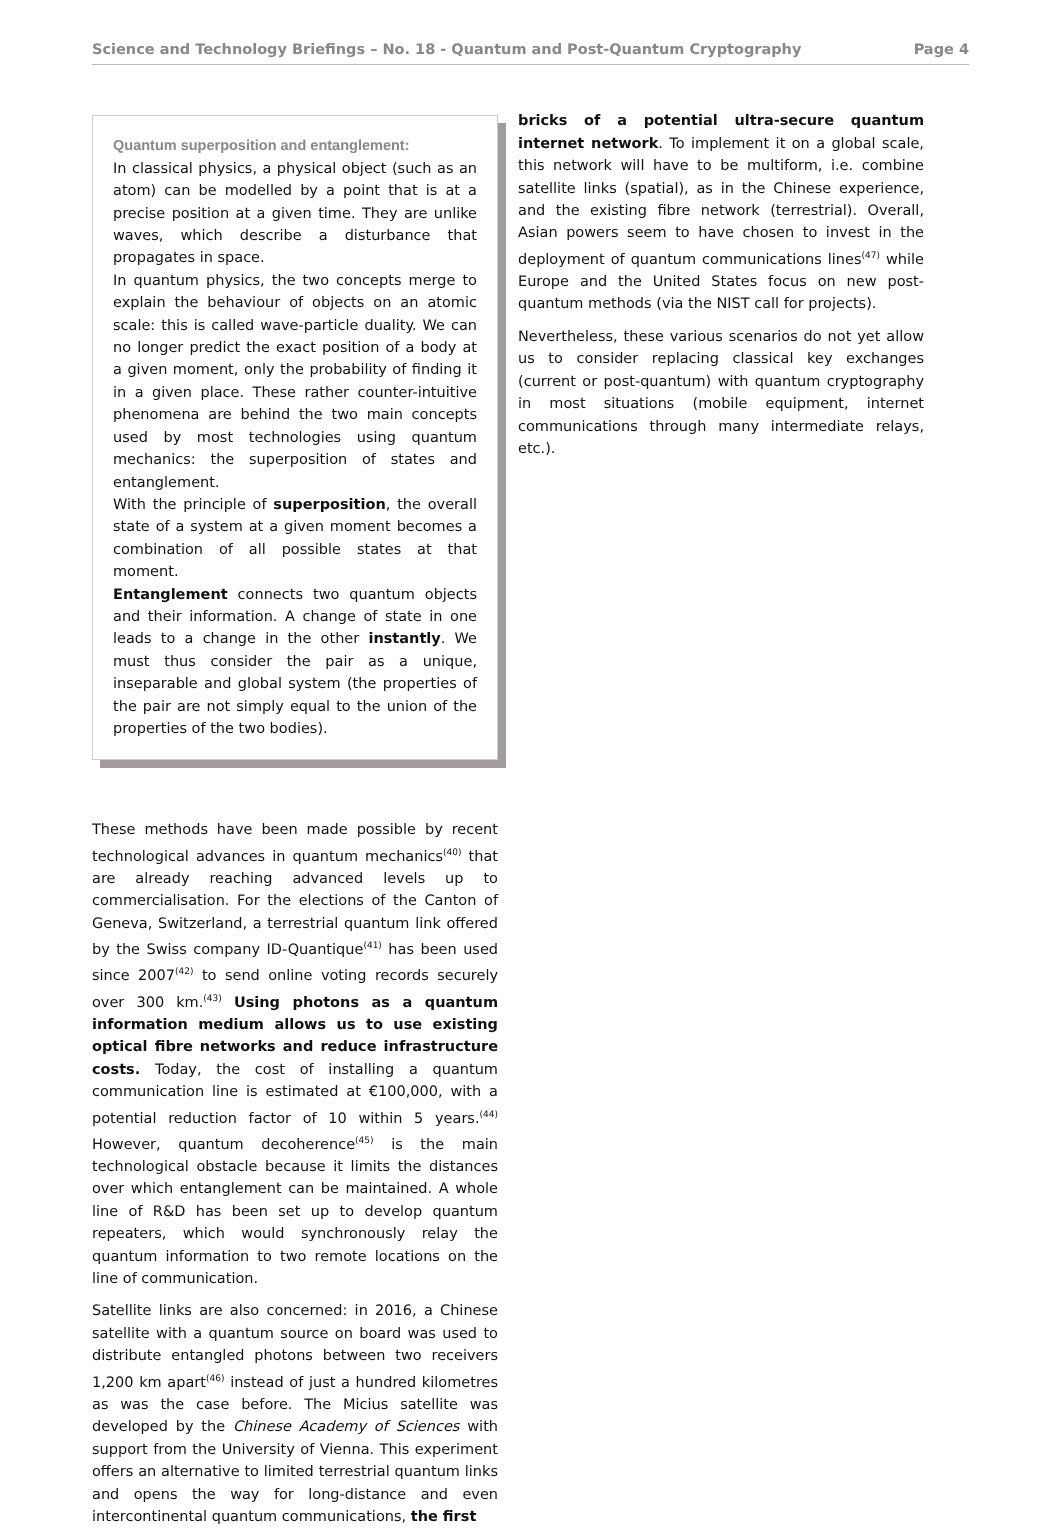Science and Technology Briefings – No. 18 - Quantum and Post-Quantum Cryptography Page 4
Quantum superposition and entanglement:
In classical physics, a physical object (such as an atom) can be modelled by a point that is at a precise position at a given time. They are unlike waves, which describe a disturbance that propagates in space.
In quantum physics, the two concepts merge to explain the behaviour of objects on an atomic scale: this is called wave-particle duality. We can no longer predict the exact position of a body at a given moment, only the probability of finding it in a given place. These rather counter-intuitive phenomena are behind the two main concepts used by most technologies using quantum mechanics: the superposition of states and entanglement.
With the principle of superposition, the overall state of a system at a given moment becomes a combination of all possible states at that moment.
Entanglement connects two quantum objects and their information. A change of state in one leads to a change in the other instantly. We must thus consider the pair as a unique, inseparable and global system (the properties of the pair are not simply equal to the union of the properties of the two bodies).
These methods have been made possible by recent technological advances in quantum mechanics<sup>(40)</sup> that are already reaching advanced levels up to commercialisation. For the elections of the Canton of Geneva, Switzerland, a terrestrial quantum link offered by the Swiss company ID-Quantique<sup>(41)</sup> has been used since 2007<sup>(42)</sup> to send online voting records securely over 300 km.<sup>(43)</sup> Using photons as a quantum information medium allows us to use existing optical fibre networks and reduce infrastructure costs. Today, the cost of installing a quantum communication line is estimated at €100,000, with a potential reduction factor of 10 within 5 years.<sup>(44)</sup> However, quantum decoherence<sup>(45)</sup> is the main technological obstacle because it limits the distances over which entanglement can be maintained. A whole line of R&D has been set up to develop quantum repeaters, which would synchronously relay the quantum information to two remote locations on the line of communication.
Satellite links are also concerned: in 2016, a Chinese satellite with a quantum source on board was used to distribute entangled photons between two receivers 1,200 km apart<sup>(46)</sup> instead of just a hundred kilometres as was the case before. The Micius satellite was developed by the Chinese Academy of Sciences with support from the University of Vienna. This experiment offers an alternative to limited terrestrial quantum links and opens the way for long-distance and even intercontinental quantum communications, the first
bricks of a potential ultra-secure quantum internet network. To implement it on a global scale, this network will have to be multiform, i.e. combine satellite links (spatial), as in the Chinese experience, and the existing fibre network (terrestrial). Overall, Asian powers seem to have chosen to invest in the deployment of quantum communications lines<sup>(47)</sup> while Europe and the United States focus on new post-quantum methods (via the NIST call for projects).
Nevertheless, these various scenarios do not yet allow us to consider replacing classical key exchanges (current or post-quantum) with quantum cryptography in most situations (mobile equipment, internet communications through many intermediate relays, etc.).